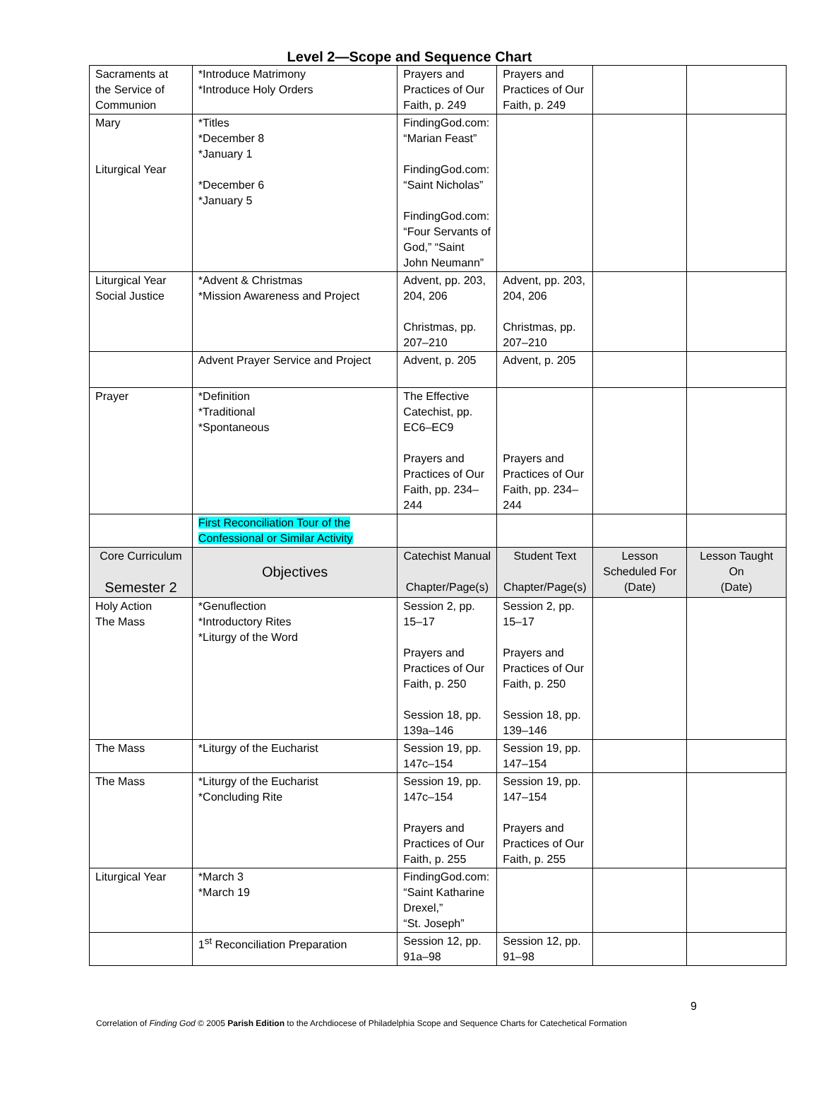Level 2—Scope and Sequence Chart
| Sacraments at the Service of Communion | *Introduce Matrimony *Introduce Holy Orders | Prayers and Practices of Our Faith, p. 249 | Prayers and Practices of Our Faith, p. 249 | | |
| Mary Liturgical Year | *Titles *December 8 *January 1 *December 6 *January 5 | FindingGod.com: “Marian Feast” FindingGod.com: “Saint Nicholas” FindingGod.com: “Four Servants of God,” “Saint John Neumann” | | | |
| Liturgical Year Social Justice | *Advent & Christmas *Mission Awareness and Project | Advent, pp. 203, 204, 206 Christmas, pp. 207–210 | Advent, pp. 203, 204, 206 Christmas, pp. 207–210 | | |
| | Advent Prayer Service and Project | Advent, p. 205 | Advent, p. 205 | | |
| Prayer | *Definition *Traditional *Spontaneous | The Effective Catechist, pp. EC6–EC9 Prayers and Practices of Our Faith, pp. 234–244 | Prayers and Practices of Our Faith, pp. 234–244 | | |
| | First Reconciliation Tour of the Confessional or Similar Activity | | | | |
| Core Curriculum Semester 2 | Objectives | Catechist Manual Chapter/Page(s) | Student Text Chapter/Page(s) | Lesson Scheduled For (Date) | Lesson Taught On (Date) |
| Holy Action The Mass | *Genuflection *Introductory Rites *Liturgy of the Word | Session 2, pp. 15–17 Prayers and Practices of Our Faith, p. 250 Session 18, pp. 139a–146 | Session 2, pp. 15–17 Prayers and Practices of Our Faith, p. 250 Session 18, pp. 139–146 | | |
| The Mass | *Liturgy of the Eucharist | Session 19, pp. 147c–154 | Session 19, pp. 147–154 | | |
| The Mass | *Liturgy of the Eucharist *Concluding Rite | Session 19, pp. 147c–154 Prayers and Practices of Our Faith, p. 255 | Session 19, pp. 147–154 Prayers and Practices of Our Faith, p. 255 | | |
| Liturgical Year | *March 3 *March 19 | FindingGod.com: “Saint Katharine Drexel,” “St. Joseph” | | | |
| | 1<sup>st</sup> Reconciliation Preparation | Session 12, pp. 91a–98 | Session 12, pp. 91–98 | | |
9
Correlation of Finding God © 2005 Parish Edition to the Archdiocese of Philadelphia Scope and Sequence Charts for Catechetical Formation